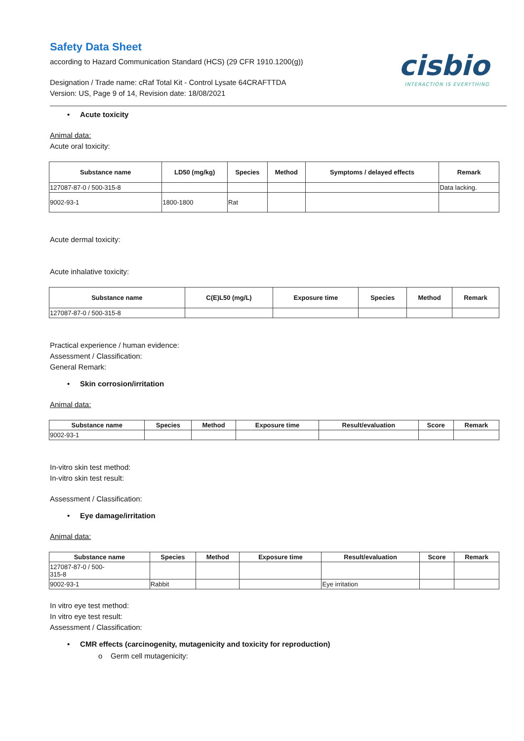cisbio
INTERACTION IS EVERYTHING
Safety Data Sheet
according to Hazard Communication Standard (HCS) (29 CFR 1910.1200(g))
Designation / Trade name: cRaf Total Kit - Control Lysate 64CRAFTTDA
Version: US, Page 9 of 14, Revision date: 18/08/2021
• Acute toxicity
Animal data:
Acute oral toxicity:
| Substance name | LD50 (mg/kg) | Species | Method | Symptoms / delayed effects | Remark |
| --- | --- | --- | --- | --- | --- |
| 127087-87-0 / 500-315-8 | | | | | Data lacking. |
| 9002-93-1 | 1800-1800 | Rat | | | |
Acute dermal toxicity:
Acute inhalative toxicity:
| Substance name | C(E)L50 (mg/L) | Exposure time | Species | Method | Remark |
| --- | --- | --- | --- | --- | --- |
| 127087-87-0 / 500-315-8 | | | | | |
Practical experience / human evidence:
Assessment / Classification:
General Remark:
• Skin corrosion/irritation
Animal data:
| Substance name | Species | Method | Exposure time | Result/evaluation | Score | Remark |
| --- | --- | --- | --- | --- | --- | --- |
| 9002-93-1 | | | | | | |
In-vitro skin test method:
In-vitro skin test result:
Assessment / Classification:
• Eye damage/irritation
Animal data:
| Substance name | Species | Method | Exposure time | Result/evaluation | Score | Remark |
| --- | --- | --- | --- | --- | --- | --- |
| 127087-87-0 / 500- 315-8 | | | | | | |
| 9002-93-1 | Rabbit | | | Eye irritation | | |
In vitro eye test method:
In vitro eye test result:
Assessment / Classification:
• CMR effects (carcinogenity, mutagenicity and toxicity for reproduction)
o Germ cell mutagenicity: